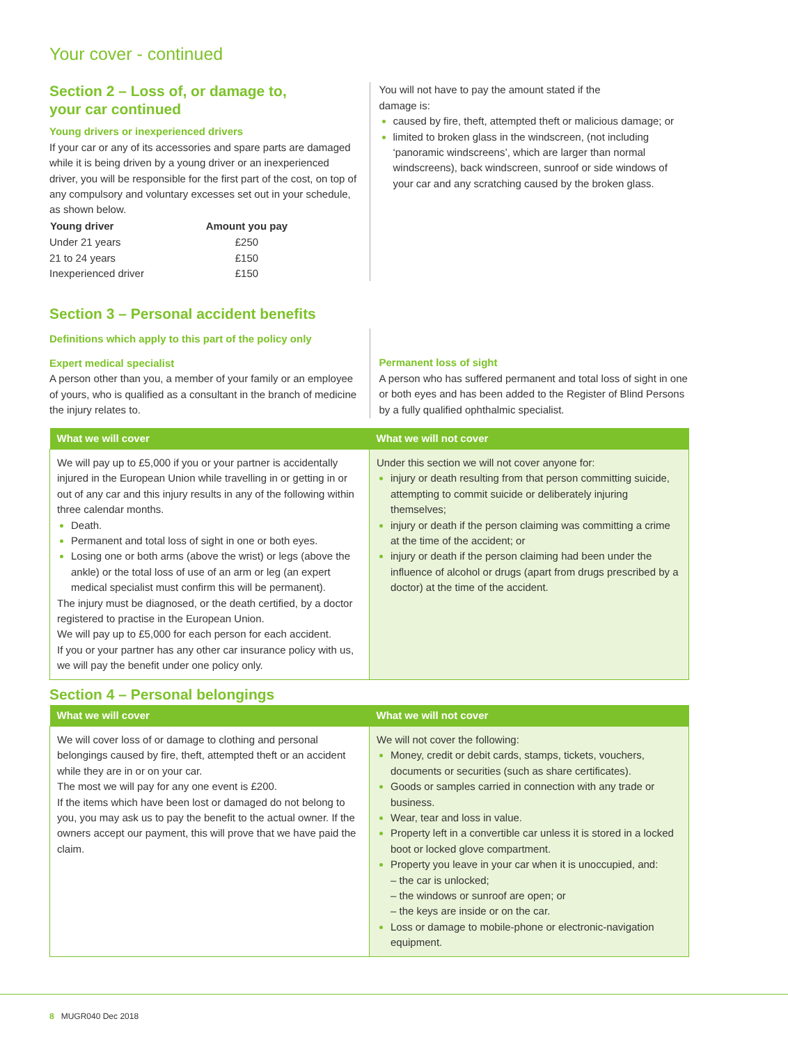Your cover - continued
Section 2 – Loss of, or damage to,
your car continued
Young drivers or inexperienced drivers
If your car or any of its accessories and spare parts are damaged while it is being driven by a young driver or an inexperienced driver, you will be responsible for the first part of the cost, on top of any compulsory and voluntary excesses set out in your schedule, as shown below.
| Young driver | Amount you pay |
| --- | --- |
| Under 21 years | £250 |
| 21 to 24 years | £150 |
| Inexperienced driver | £150 |
You will not have to pay the amount stated if the
damage is:
caused by fire, theft, attempted theft or malicious damage; or
limited to broken glass in the windscreen, (not including ‘panoramic windscreens’, which are larger than normal windscreens), back windscreen, sunroof or side windows of your car and any scratching caused by the broken glass.
Section 3 – Personal accident benefits
Definitions which apply to this part of the policy only
Expert medical specialist
A person other than you, a member of your family or an employee of yours, who is qualified as a consultant in the branch of medicine the injury relates to.
Permanent loss of sight
A person who has suffered permanent and total loss of sight in one or both eyes and has been added to the Register of Blind Persons by a fully qualified ophthalmic specialist.
| What we will cover | What we will not cover |
| --- | --- |
| We will pay up to £5,000 if you or your partner is accidentally injured in the European Union while travelling in or getting in or out of any car and this injury results in any of the following within three calendar months. Death. Permanent and total loss of sight in one or both eyes. Losing one or both arms (above the wrist) or legs (above the ankle) or the total loss of use of an arm or leg (an expert medical specialist must confirm this will be permanent). The injury must be diagnosed, or the death certified, by a doctor registered to practise in the European Union. We will pay up to £5,000 for each person for each accident. If you or your partner has any other car insurance policy with us, we will pay the benefit under one policy only. | Under this section we will not cover anyone for: injury or death resulting from that person committing suicide, attempting to commit suicide or deliberately injuring themselves; injury or death if the person claiming was committing a crime at the time of the accident; or injury or death if the person claiming had been under the influence of alcohol or drugs (apart from drugs prescribed by a doctor) at the time of the accident. |
Section 4 – Personal belongings
| What we will cover | What we will not cover |
| --- | --- |
| We will cover loss of or damage to clothing and personal belongings caused by fire, theft, attempted theft or an accident while they are in or on your car. The most we will pay for any one event is £200. If the items which have been lost or damaged do not belong to you, you may ask us to pay the benefit to the actual owner. If the owners accept our payment, this will prove that we have paid the claim. | We will not cover the following: Money, credit or debit cards, stamps, tickets, vouchers, documents or securities (such as share certificates). Goods or samples carried in connection with any trade or business. Wear, tear and loss in value. Property left in a convertible car unless it is stored in a locked boot or locked glove compartment. Property you leave in your car when it is unoccupied, and: – the car is unlocked; – the windows or sunroof are open; or – the keys are inside or on the car. Loss or damage to mobile-phone or electronic-navigation equipment. |
8 MUGR040 Dec 2018